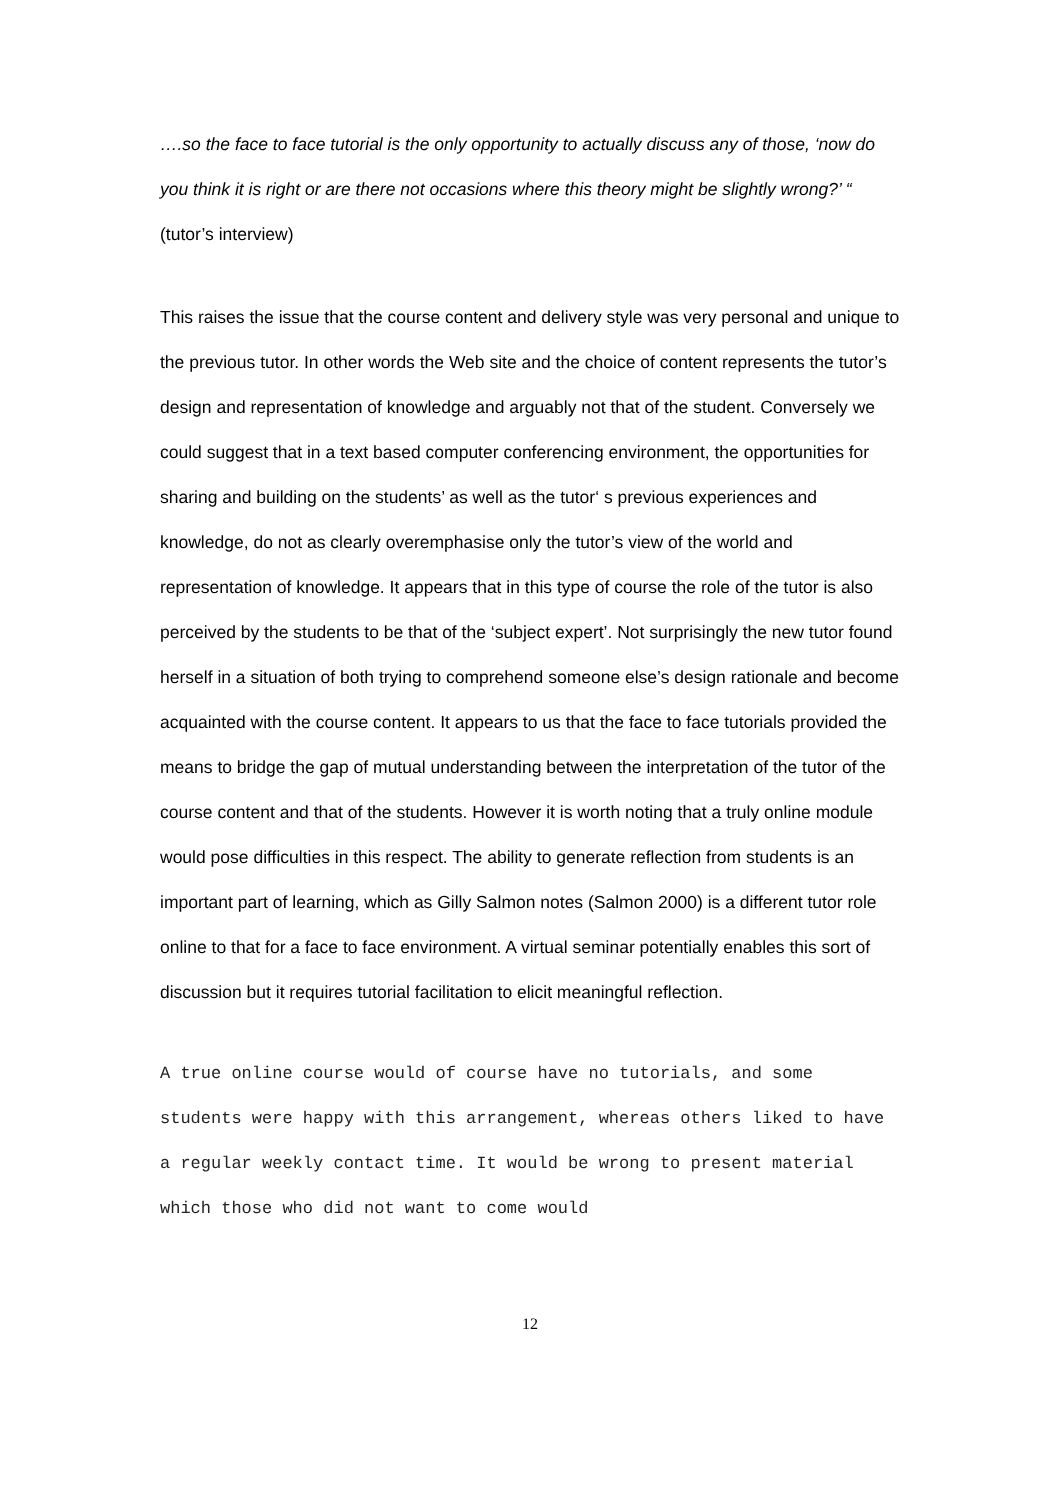….so the face to face tutorial is the only opportunity to actually discuss any of those, ‘now do you think it is right or are there not occasions where this theory might be slightly wrong?’ “ (tutor’s interview)
This raises the issue that the course content and delivery style was very personal and unique to the previous tutor. In other words the Web site and the choice of content represents the tutor’s design and representation of knowledge and arguably not that of the student. Conversely we could suggest that in a text based computer conferencing environment, the opportunities for sharing and building on the students’ as well as the tutor‘ s previous experiences and knowledge, do not as clearly overemphasise only the tutor’s view of the world and representation of knowledge. It appears that in this type of course the role of the tutor is also perceived by the students to be that of the ‘subject expert’. Not surprisingly the new tutor found herself in a situation of both trying to comprehend someone else’s design rationale and become acquainted with the course content. It appears to us that the face to face tutorials provided the means to bridge the gap of mutual understanding between the interpretation of the tutor of the course content and that of the students. However it is worth noting that a truly online module would pose difficulties in this respect. The ability to generate reflection from students is an important part of learning, which as Gilly Salmon notes (Salmon 2000) is a different tutor role online to that for a face to face environment. A virtual seminar potentially enables this sort of discussion but it requires tutorial facilitation to elicit meaningful reflection.
A true online course would of course have no tutorials, and some students were happy with this arrangement, whereas others liked to have a regular weekly contact time. It would be wrong to present material which those who did not want to come would
12